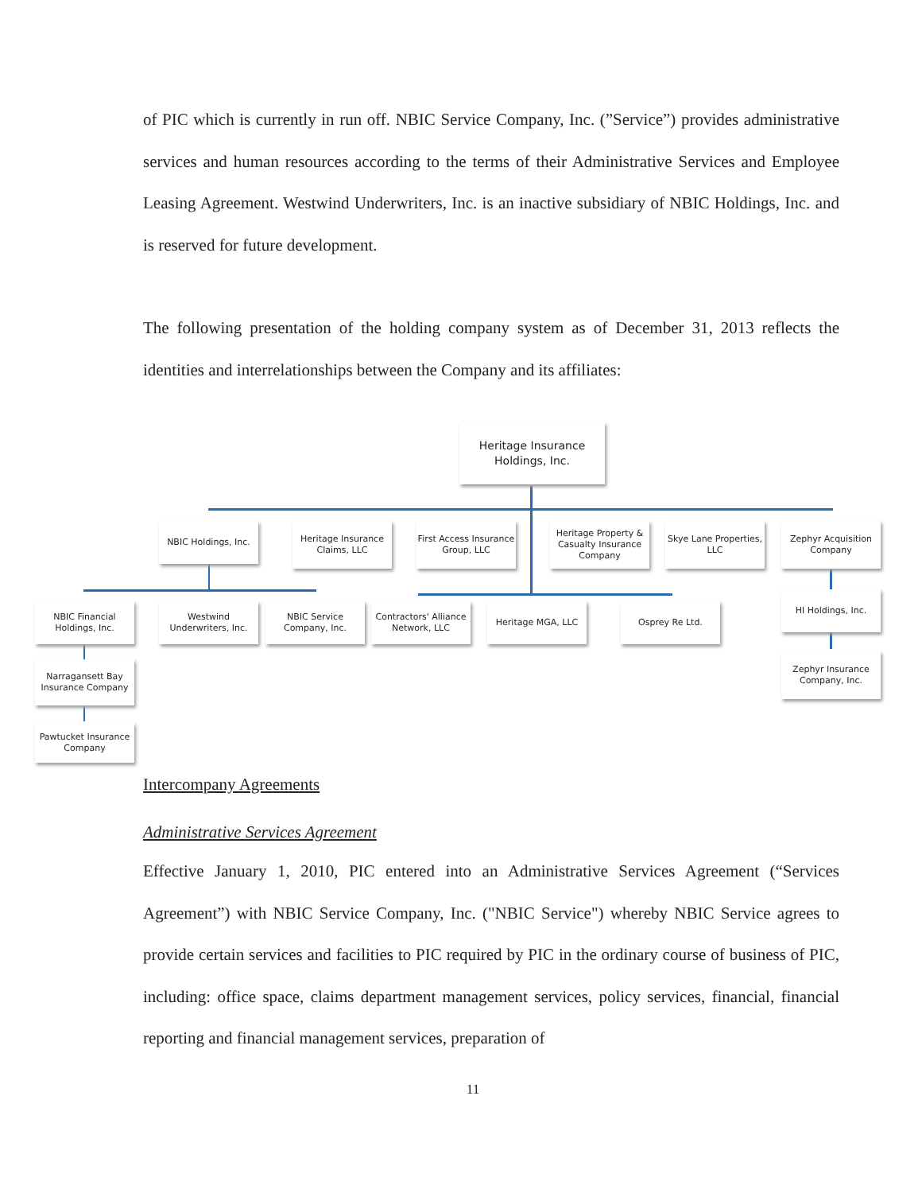of PIC which is currently in run off. NBIC Service Company, Inc. (”Service”) provides administrative services and human resources according to the terms of their Administrative Services and Employee Leasing Agreement. Westwind Underwriters, Inc. is an inactive subsidiary of NBIC Holdings, Inc. and is reserved for future development.
The following presentation of the holding company system as of December 31, 2013 reflects the identities and interrelationships between the Company and its affiliates:
Heritage Insurance
Holdings, Inc.
NBIC Holdings, Inc.
Heritage Insurance Claims, LLC
First Access Insurance Group, LLC
Heritage Property & Casualty Insurance Company
Skye Lane Properties, LLC
Zephyr Acquisition Company
NBIC Financial Holdings, Inc.
Westwind Underwriters, Inc.
NBIC Service Company, Inc.
Contractors' Alliance Network, LLC
Heritage MGA, LLC Osprey Re Ltd.
HI Holdings, Inc.
Zephyr Insurance Company, Inc.
Narragansett Bay Insurance Company
Pawtucket Insurance Company
Intercompany Agreements
Administrative Services Agreement
Effective January 1, 2010, PIC entered into an Administrative Services Agreement (“Services Agreement”) with NBIC Service Company, Inc. ("NBIC Service") whereby NBIC Service agrees to provide certain services and facilities to PIC required by PIC in the ordinary course of business of PIC, including: office space, claims department management services, policy services, financial, financial reporting and financial management services, preparation of
11